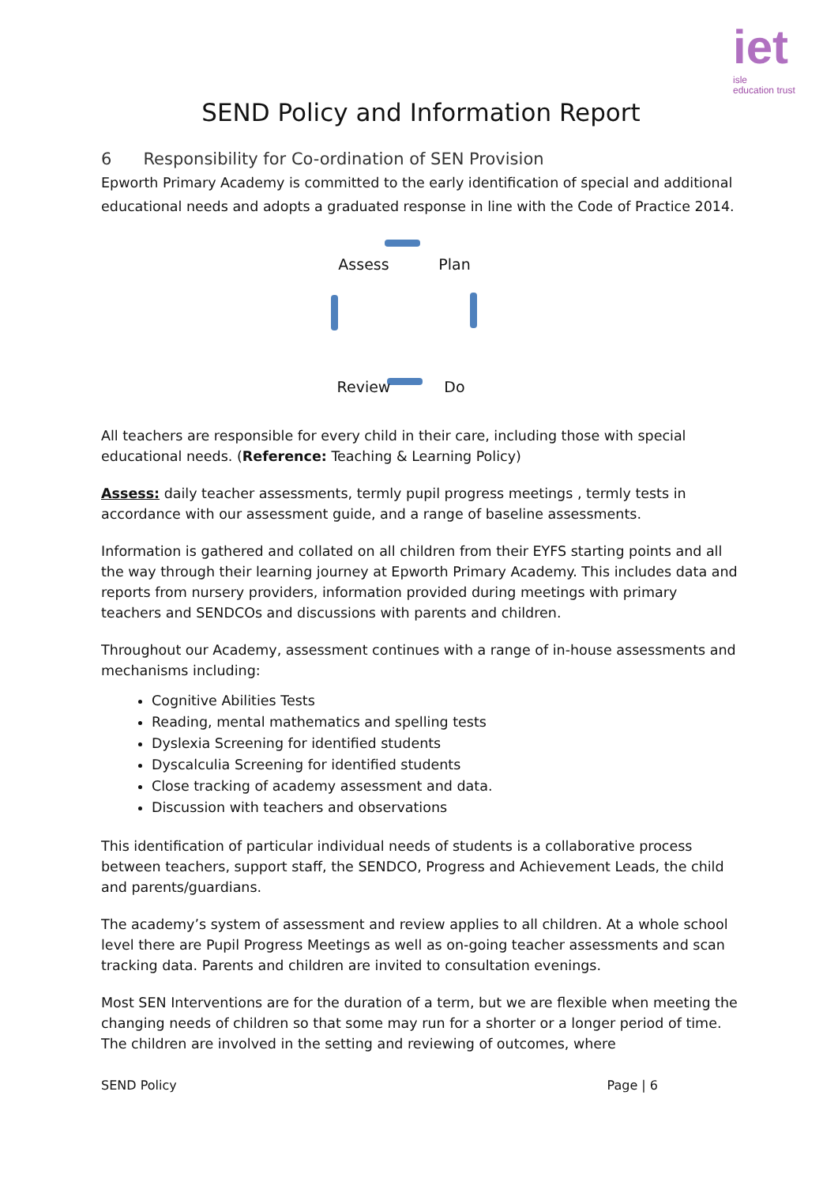iet
isle
education trust
SEND Policy and Information Report
6 Responsibility for Co-ordination of SEN Provision
Epworth Primary Academy is committed to the early identification of special and additional educational needs and adopts a graduated response in line with the Code of Practice 2014.
Assess
Plan
Review
Do
All teachers are responsible for every child in their care, including those with special educational needs. (Reference: Teaching & Learning Policy)
Assess: daily teacher assessments, termly pupil progress meetings , termly tests in accordance with our assessment guide, and a range of baseline assessments.
Information is gathered and collated on all children from their EYFS starting points and all the way through their learning journey at Epworth Primary Academy. This includes data and reports from nursery providers, information provided during meetings with primary teachers and SENDCOs and discussions with parents and children.
Throughout our Academy, assessment continues with a range of in-house assessments and mechanisms including:
Cognitive Abilities Tests
Reading, mental mathematics and spelling tests
Dyslexia Screening for identified students
Dyscalculia Screening for identified students
Close tracking of academy assessment and data.
Discussion with teachers and observations
This identification of particular individual needs of students is a collaborative process between teachers, support staff, the SENDCO, Progress and Achievement Leads, the child and parents/guardians.
The academy’s system of assessment and review applies to all children. At a whole school level there are Pupil Progress Meetings as well as on-going teacher assessments and scan tracking data. Parents and children are invited to consultation evenings.
Most SEN Interventions are for the duration of a term, but we are flexible when meeting the changing needs of children so that some may run for a shorter or a longer period of time. The children are involved in the setting and reviewing of outcomes, where
SEND Policy Page | 6